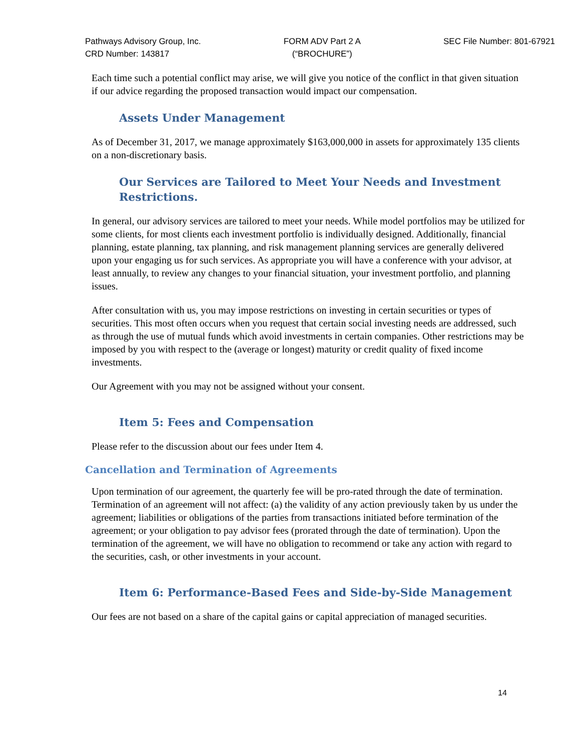Pathways Advisory Group, Inc.
CRD Number: 143817
FORM ADV Part 2 A
(“BROCHURE”)
SEC File Number: 801-67921
Each time such a potential conflict may arise, we will give you notice of the conflict in that given situation if our advice regarding the proposed transaction would impact our compensation.
Assets Under Management
As of December 31, 2017, we manage approximately $163,000,000 in assets for approximately 135 clients on a non-discretionary basis.
Our Services are Tailored to Meet Your Needs and Investment Restrictions.
In general, our advisory services are tailored to meet your needs. While model portfolios may be utilized for some clients, for most clients each investment portfolio is individually designed. Additionally, financial planning, estate planning, tax planning, and risk management planning services are generally delivered upon your engaging us for such services. As appropriate you will have a conference with your advisor, at least annually, to review any changes to your financial situation, your investment portfolio, and planning issues.
After consultation with us, you may impose restrictions on investing in certain securities or types of securities. This most often occurs when you request that certain social investing needs are addressed, such as through the use of mutual funds which avoid investments in certain companies. Other restrictions may be imposed by you with respect to the (average or longest) maturity or credit quality of fixed income investments.
Our Agreement with you may not be assigned without your consent.
Item 5: Fees and Compensation
Please refer to the discussion about our fees under Item 4.
Cancellation and Termination of Agreements
Upon termination of our agreement, the quarterly fee will be pro-rated through the date of termination. Termination of an agreement will not affect: (a) the validity of any action previously taken by us under the agreement; liabilities or obligations of the parties from transactions initiated before termination of the agreement; or your obligation to pay advisor fees (prorated through the date of termination). Upon the termination of the agreement, we will have no obligation to recommend or take any action with regard to the securities, cash, or other investments in your account.
Item 6: Performance-Based Fees and Side-by-Side Management
Our fees are not based on a share of the capital gains or capital appreciation of managed securities.
14